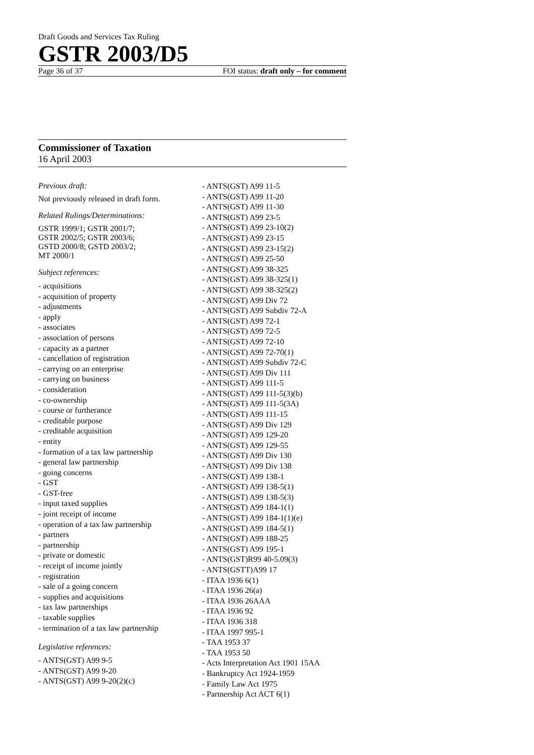Draft Goods and Services Tax Ruling
GSTR 2003/D5
Page 36 of 37 FOI status: draft only – for comment
Commissioner of Taxation
16 April 2003
Previous draft:
Not previously released in draft form.
Related Rulings/Determinations:
GSTR 1999/1; GSTR 2001/7;
GSTR 2002/5; GSTR 2003/6;
GSTD 2000/8; GSTD 2003/2;
MT 2000/1
Subject references:
- acquisitions
- acquisition of property
- adjustments
- apply
- associates
- association of persons
- capacity as a partner
- cancellation of registration
- carrying on an enterprise
- carrying on business
- consideration
- co-ownership
- course or furtherance
- creditable purpose
- creditable acquisition
- entity
- formation of a tax law partnership
- general law partnership
- going concerns
- GST
- GST-free
- input taxed supplies
- joint receipt of income
- operation of a tax law partnership
- partners
- partnership
- private or domestic
- receipt of income jointly
- registration
- sale of a going concern
- supplies and acquisitions
- tax law partnerships
- taxable supplies
- termination of a tax law partnership
Legislative references:
- ANTS(GST) A99 9-5
- ANTS(GST) A99 9-20
- ANTS(GST) A99 9-20(2)(c)
- ANTS(GST) A99 11-5
- ANTS(GST) A99 11-20
- ANTS(GST) A99 11-30
- ANTS(GST) A99 23-5
- ANTS(GST) A99 23-10(2)
- ANTS(GST) A99 23-15
- ANTS(GST) A99 23-15(2)
- ANTS(GST) A99 25-50
- ANTS(GST) A99 38-325
- ANTS(GST) A99 38-325(1)
- ANTS(GST) A99 38-325(2)
- ANTS(GST) A99 Div 72
- ANTS(GST) A99 Subdiv 72-A
- ANTS(GST) A99 72-1
- ANTS(GST) A99 72-5
- ANTS(GST) A99 72-10
- ANTS(GST) A99 72-70(1)
- ANTS(GST) A99 Subdiv 72-C
- ANTS(GST) A99 Div 111
- ANTS(GST) A99 111-5
- ANTS(GST) A99 111-5(3)(b)
- ANTS(GST) A99 111-5(3A)
- ANTS(GST) A99 111-15
- ANTS(GST) A99 Div 129
- ANTS(GST) A99 129-20
- ANTS(GST) A99 129-55
- ANTS(GST) A99 Div 130
- ANTS(GST) A99 Div 138
- ANTS(GST) A99 138-1
- ANTS(GST) A99 138-5(1)
- ANTS(GST) A99 138-5(3)
- ANTS(GST) A99 184-1(1)
- ANTS(GST) A99 184-1(1)(e)
- ANTS(GST) A99 184-5(1)
- ANTS(GST) A99 188-25
- ANTS(GST) A99 195-1
- ANTS(GST)R99 40-5.09(3)
- ANTS(GSTT)A99 17
- ITAA 1936 6(1)
- ITAA 1936 26(a)
- ITAA 1936 26AAA
- ITAA 1936 92
- ITAA 1936 318
- ITAA 1997 995-1
- TAA 1953 37
- TAA 1953 50
- Acts Interpretation Act 1901 15AA
- Bankruptcy Act 1924-1959
- Family Law Act 1975
- Partnership Act ACT 6(1)